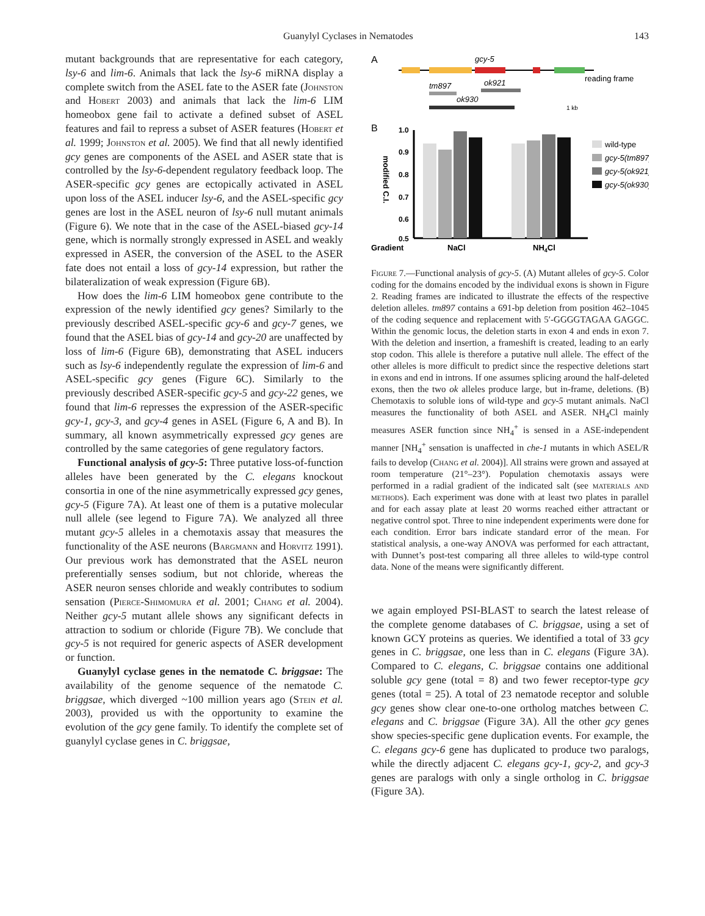Guanylyl Cyclases in Nematodes 143
mutant backgrounds that are representative for each category, lsy-6 and lim-6. Animals that lack the lsy-6 miRNA display a complete switch from the ASEL fate to the ASER fate (Johnston and Hobert 2003) and animals that lack the lim-6 LIM homeobox gene fail to activate a defined subset of ASEL features and fail to repress a subset of ASER features (Hobert et al. 1999; Johnston et al. 2005). We find that all newly identified gcy genes are components of the ASEL and ASER state that is controlled by the lsy-6-dependent regulatory feedback loop. The ASER-specific gcy genes are ectopically activated in ASEL upon loss of the ASEL inducer lsy-6, and the ASEL-specific gcy genes are lost in the ASEL neuron of lsy-6 null mutant animals (Figure 6). We note that in the case of the ASEL-biased gcy-14 gene, which is normally strongly expressed in ASEL and weakly expressed in ASER, the conversion of the ASEL to the ASER fate does not entail a loss of gcy-14 expression, but rather the bilateralization of weak expression (Figure 6B).
How does the lim-6 LIM homeobox gene contribute to the expression of the newly identified gcy genes? Similarly to the previously described ASEL-specific gcy-6 and gcy-7 genes, we found that the ASEL bias of gcy-14 and gcy-20 are unaffected by loss of lim-6 (Figure 6B), demonstrating that ASEL inducers such as lsy-6 independently regulate the expression of lim-6 and ASEL-specific gcy genes (Figure 6C). Similarly to the previously described ASER-specific gcy-5 and gcy-22 genes, we found that lim-6 represses the expression of the ASER-specific gcy-1, gcy-3, and gcy-4 genes in ASEL (Figure 6, A and B). In summary, all known asymmetrically expressed gcy genes are controlled by the same categories of gene regulatory factors.
Functional analysis of gcy-5: Three putative loss-of-function alleles have been generated by the C. elegans knockout consortia in one of the nine asymmetrically expressed gcy genes, gcy-5 (Figure 7A). At least one of them is a putative molecular null allele (see legend to Figure 7A). We analyzed all three mutant gcy-5 alleles in a chemotaxis assay that measures the functionality of the ASE neurons (Bargmann and Horvitz 1991). Our previous work has demonstrated that the ASEL neuron preferentially senses sodium, but not chloride, whereas the ASER neuron senses chloride and weakly contributes to sodium sensation (Pierce-Shimomura et al. 2001; Chang et al. 2004). Neither gcy-5 mutant allele shows any significant defects in attraction to sodium or chloride (Figure 7B). We conclude that gcy-5 is not required for generic aspects of ASER development or function.
Guanylyl cyclase genes in the nematode C. briggsae: The availability of the genome sequence of the nematode C. briggsae, which diverged ~100 million years ago (Stein et al. 2003), provided us with the opportunity to examine the evolution of the gcy gene family. To identify the complete set of guanylyl cyclase genes in C. briggsae,
A
gcy-5
reading frame
tm897
ok921
ok930
1 kb
B
1.0
0.9
0.8
0.7
0.6
0.5
modified C.I.
Gradient
NaCl
NH4Cl
wild-type
gcy-5(tm897)
gcy-5(ok921)
gcy-5(ok930)
Figure 7.—Functional analysis of gcy-5. (A) Mutant alleles of gcy-5. Color coding for the domains encoded by the individual exons is shown in Figure 2. Reading frames are indicated to illustrate the effects of the respective deletion alleles. tm897 contains a 691-bp deletion from position 462–1045 of the coding sequence and replacement with 5′-GGGGTAGAA GAGGC. Within the genomic locus, the deletion starts in exon 4 and ends in exon 7. With the deletion and insertion, a frameshift is created, leading to an early stop codon. This allele is therefore a putative null allele. The effect of the other alleles is more difficult to predict since the respective deletions start in exons and end in introns. If one assumes splicing around the half-deleted exons, then the two ok alleles produce large, but in-frame, deletions. (B) Chemotaxis to soluble ions of wild-type and gcy-5 mutant animals. NaCl measures the functionality of both ASEL and ASER. NH<sub>4</sub>Cl mainly measures ASER function since NH<sub>4</sub><sup>+</sup> is sensed in a ASE-independent manner [NH<sub>4</sub><sup>+</sup> sensation is unaffected in che-1 mutants in which ASEL/R fails to develop (Chang et al. 2004)]. All strains were grown and assayed at room temperature (21°–23°). Population chemotaxis assays were performed in a radial gradient of the indicated salt (see materials and methods). Each experiment was done with at least two plates in parallel and for each assay plate at least 20 worms reached either attractant or negative control spot. Three to nine independent experiments were done for each condition. Error bars indicate standard error of the mean. For statistical analysis, a one-way ANOVA was performed for each attractant, with Dunnet’s post-test comparing all three alleles to wild-type control data. None of the means were significantly different.
we again employed PSI-BLAST to search the latest release of the complete genome databases of C. briggsae, using a set of known GCY proteins as queries. We identified a total of 33 gcy genes in C. briggsae, one less than in C. elegans (Figure 3A). Compared to C. elegans, C. briggsae contains one additional soluble gcy gene (total = 8) and two fewer receptor-type gcy genes (total = 25). A total of 23 nematode receptor and soluble gcy genes show clear one-to-one ortholog matches between C. elegans and C. briggsae (Figure 3A). All the other gcy genes show species-specific gene duplication events. For example, the C. elegans gcy-6 gene has duplicated to produce two paralogs, while the directly adjacent C. elegans gcy-1, gcy-2, and gcy-3 genes are paralogs with only a single ortholog in C. briggsae (Figure 3A).